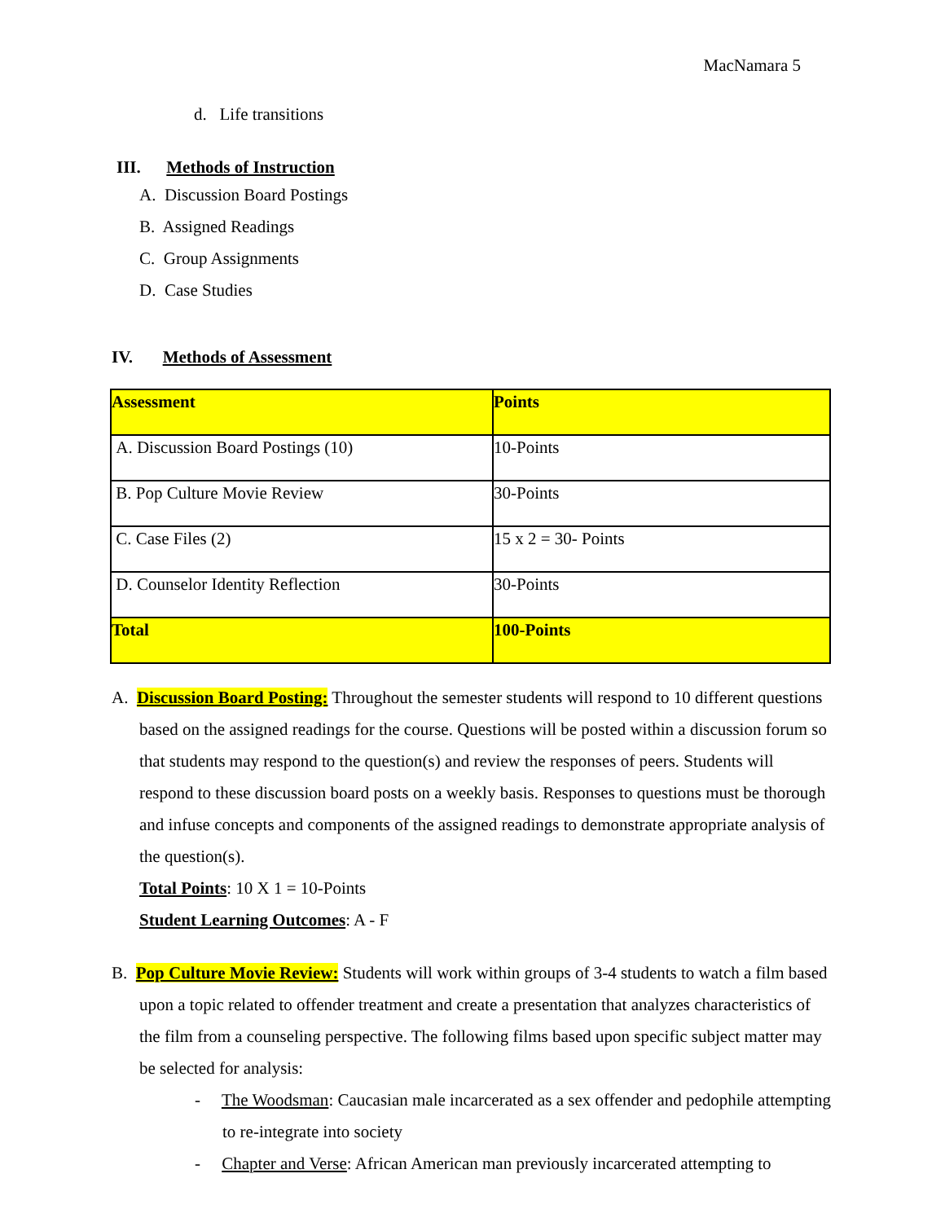MacNamara 5
d. Life transitions
III. Methods of Instruction
A. Discussion Board Postings
B. Assigned Readings
C. Group Assignments
D. Case Studies
IV. Methods of Assessment
| Assessment | Points |
| A. Discussion Board Postings (10) | 10-Points |
| B. Pop Culture Movie Review | 30-Points |
| C. Case Files (2) | 15 x 2 = 30- Points |
| D. Counselor Identity Reflection | 30-Points |
| Total | 100-Points |
A. Discussion Board Posting: Throughout the semester students will respond to 10 different questions based on the assigned readings for the course. Questions will be posted within a discussion forum so that students may respond to the question(s) and review the responses of peers. Students will respond to these discussion board posts on a weekly basis. Responses to questions must be thorough and infuse concepts and components of the assigned readings to demonstrate appropriate analysis of the question(s).
Total Points: 10 X 1 = 10-Points
Student Learning Outcomes: A - F
B. Pop Culture Movie Review: Students will work within groups of 3-4 students to watch a film based upon a topic related to offender treatment and create a presentation that analyzes characteristics of the film from a counseling perspective. The following films based upon specific subject matter may be selected for analysis:
- The Woodsman: Caucasian male incarcerated as a sex offender and pedophile attempting to re-integrate into society
- Chapter and Verse: African American man previously incarcerated attempting to